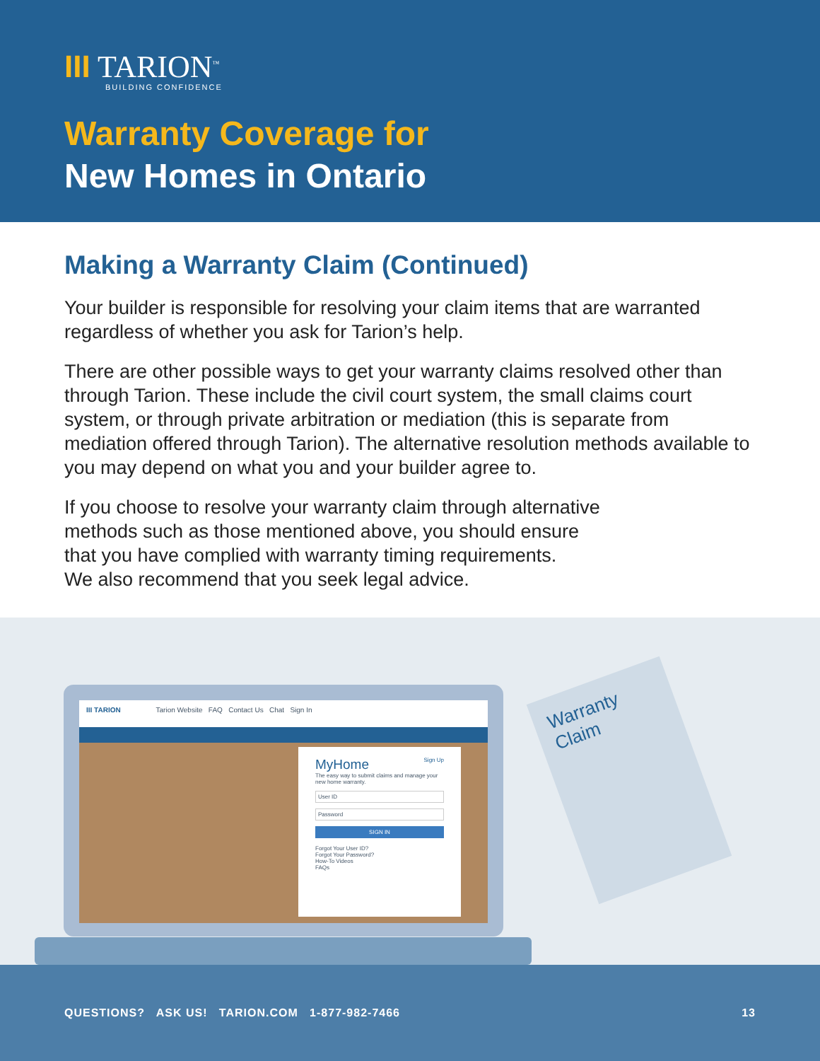III TARION<sup>™</sup>
BUILDING CONFIDENCE
Warranty Coverage for
New Homes in Ontario
Making a Warranty Claim (Continued)
Your builder is responsible for resolving your claim items that are warranted regardless of whether you ask for Tarion’s help.
There are other possible ways to get your warranty claims resolved other than through Tarion. These include the civil court system, the small claims court system, or through private arbitration or mediation (this is separate from mediation offered through Tarion). The alternative resolution methods available to you may depend on what you and your builder agree to.
If you choose to resolve your warranty claim through alternative
methods such as those mentioned above, you should ensure
that you have complied with warranty timing requirements.
We also recommend that you seek legal advice.
Warranty Claim
III TARION Tarion Website FAQ Contact Us Chat Sign In
MyHome Sign Up
The easy way to submit claims and manage your new home warranty.
User ID
Password
SIGN IN
Forgot Your User ID?
Forgot Your Password?
How-To Videos
FAQs
QUESTIONS? ASK US! TARION.COM 1-877-982-7466 13